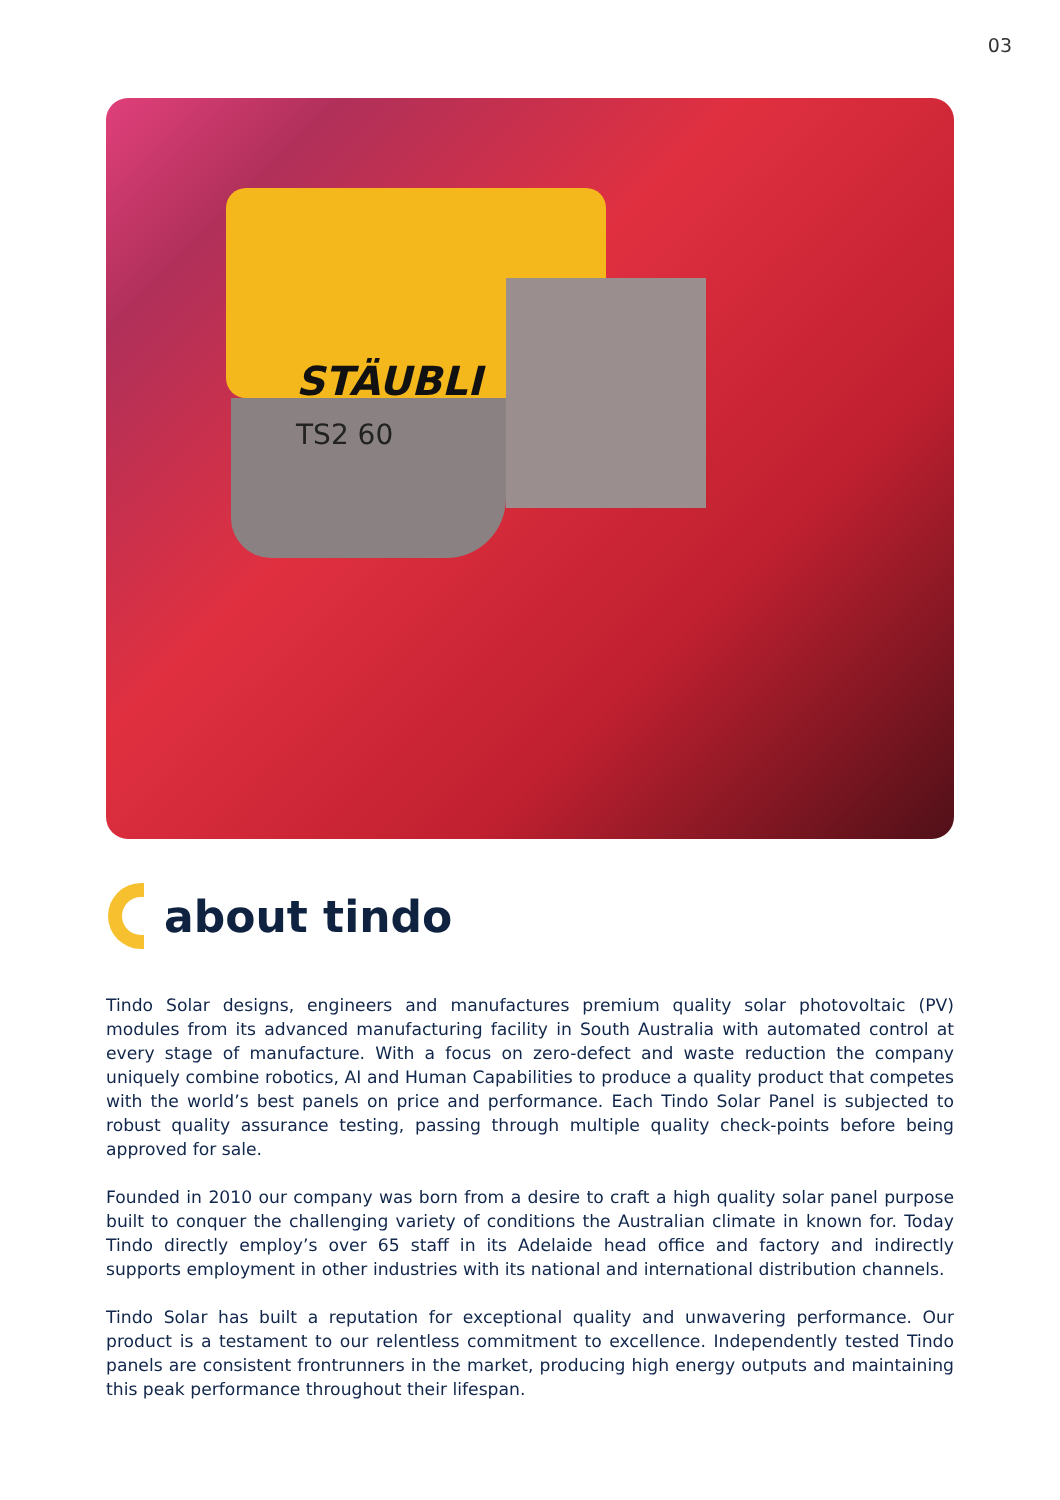03
STÄUBLI
TS2 60
about tindo
Tindo Solar designs, engineers and manufactures premium quality solar photovoltaic (PV) modules from its advanced manufacturing facility in South Australia with automated control at every stage of manufacture. With a focus on zero-defect and waste reduction the company uniquely combine robotics, AI and Human Capabilities to produce a quality product that competes with the world’s best panels on price and performance. Each Tindo Solar Panel is subjected to robust quality assurance testing, passing through multiple quality check-points before being approved for sale.
Founded in 2010 our company was born from a desire to craft a high quality solar panel purpose built to conquer the challenging variety of conditions the Australian climate in known for. Today Tindo directly employ’s over 65 staff in its Adelaide head office and factory and indirectly supports employment in other industries with its national and international distribution channels.
Tindo Solar has built a reputation for exceptional quality and unwavering performance. Our product is a testament to our relentless commitment to excellence. Independently tested Tindo panels are consistent frontrunners in the market, producing high energy outputs and maintaining this peak performance throughout their lifespan.